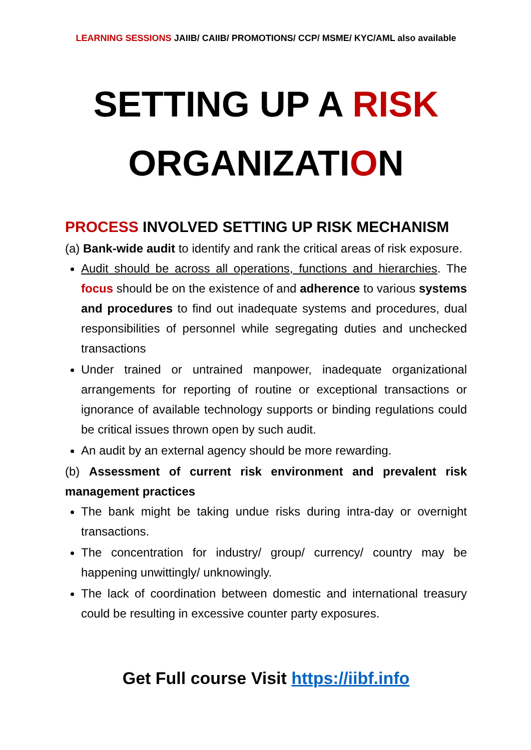LEARNING SESSIONS JAIIB/ CAIIB/ PROMOTIONS/ CCP/ MSME/ KYC/AML also available
SETTING UP A RISK
ORGANIZATION
PROCESS INVOLVED SETTING UP RISK MECHANISM
(a) Bank-wide audit to identify and rank the critical areas of risk exposure.
Audit should be across all operations, functions and hierarchies. The focus should be on the existence of and adherence to various systems and procedures to find out inadequate systems and procedures, dual responsibilities of personnel while segregating duties and unchecked transactions
Under trained or untrained manpower, inadequate organizational arrangements for reporting of routine or exceptional transactions or ignorance of available technology supports or binding regulations could be critical issues thrown open by such audit.
An audit by an external agency should be more rewarding.
(b) Assessment of current risk environment and prevalent risk management practices
The bank might be taking undue risks during intra-day or overnight transactions.
The concentration for industry/ group/ currency/ country may be happening unwittingly/ unknowingly.
The lack of coordination between domestic and international treasury could be resulting in excessive counter party exposures.
Get Full course Visit https://iibf.info